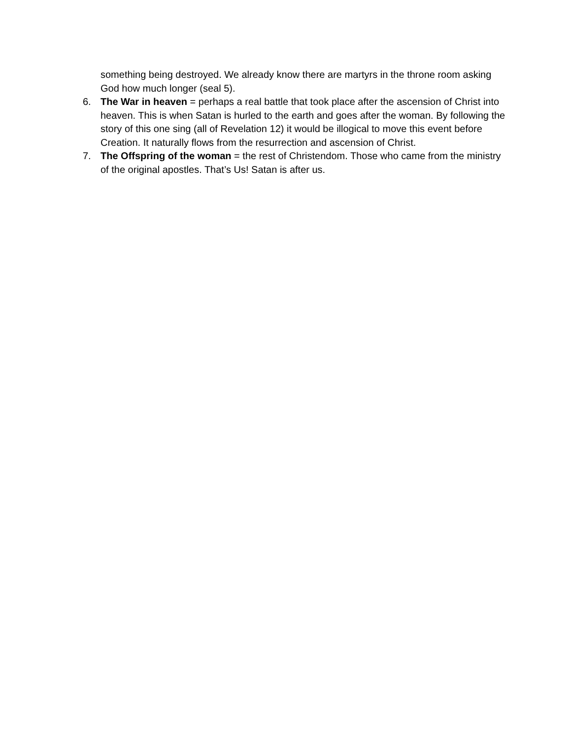something being destroyed. We already know there are martyrs in the throne room asking God how much longer (seal 5).
6. The War in heaven = perhaps a real battle that took place after the ascension of Christ into heaven. This is when Satan is hurled to the earth and goes after the woman. By following the story of this one sing (all of Revelation 12) it would be illogical to move this event before Creation. It naturally flows from the resurrection and ascension of Christ.
7. The Offspring of the woman = the rest of Christendom. Those who came from the ministry of the original apostles. That’s Us! Satan is after us.